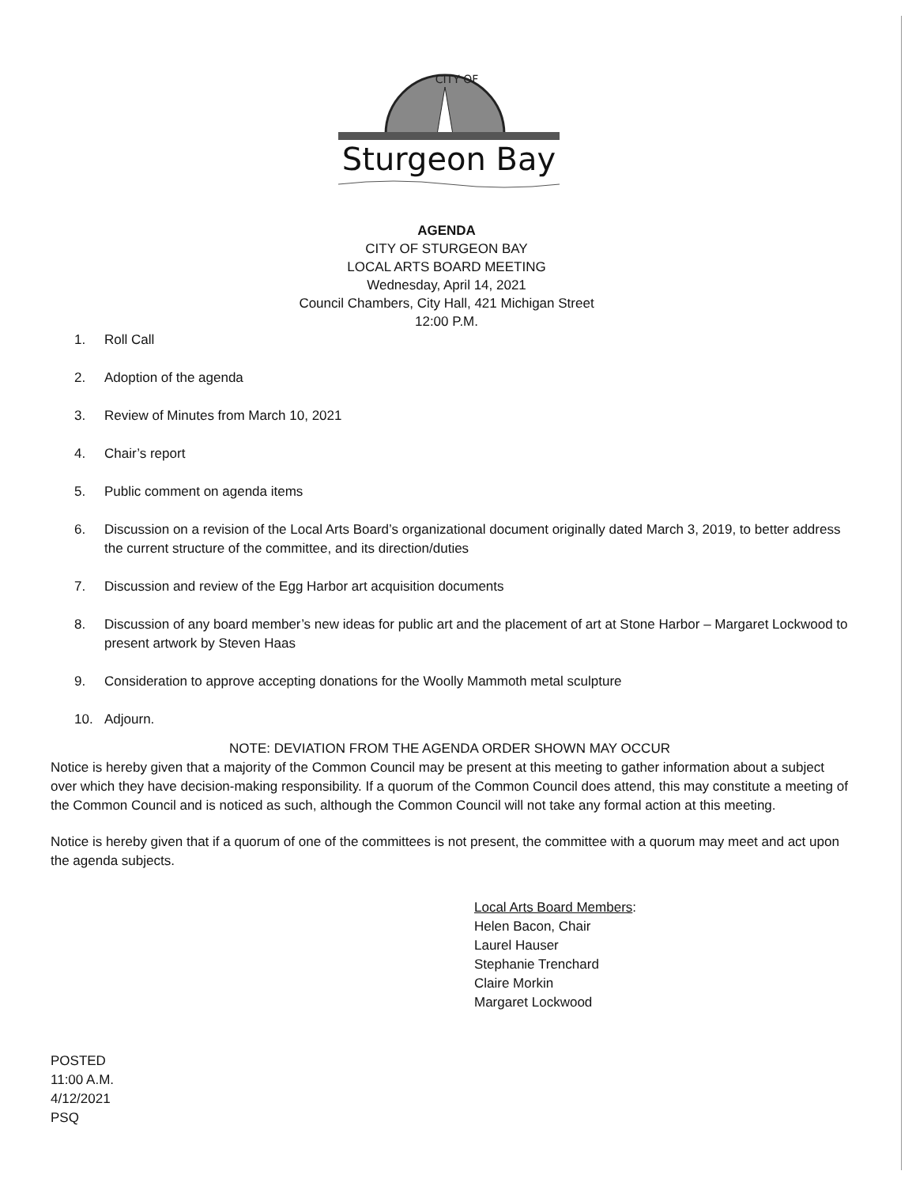CITY OF
Sturgeon Bay
AGENDA
CITY OF STURGEON BAY
LOCAL ARTS BOARD MEETING
Wednesday, April 14, 2021
Council Chambers, City Hall, 421 Michigan Street
12:00 P.M.
1. Roll Call
2. Adoption of the agenda
3. Review of Minutes from March 10, 2021
4. Chair’s report
5. Public comment on agenda items
6. Discussion on a revision of the Local Arts Board’s organizational document originally dated March 3, 2019, to better address the current structure of the committee, and its direction/duties
7. Discussion and review of the Egg Harbor art acquisition documents
8. Discussion of any board member’s new ideas for public art and the placement of art at Stone Harbor – Margaret Lockwood to present artwork by Steven Haas
9. Consideration to approve accepting donations for the Woolly Mammoth metal sculpture
10. Adjourn.
NOTE: DEVIATION FROM THE AGENDA ORDER SHOWN MAY OCCUR
Notice is hereby given that a majority of the Common Council may be present at this meeting to gather information about a subject over which they have decision-making responsibility. If a quorum of the Common Council does attend, this may constitute a meeting of the Common Council and is noticed as such, although the Common Council will not take any formal action at this meeting.
Notice is hereby given that if a quorum of one of the committees is not present, the committee with a quorum may meet and act upon the agenda subjects.
Local Arts Board Members:
Helen Bacon, Chair
Laurel Hauser
Stephanie Trenchard
Claire Morkin
Margaret Lockwood
POSTED
11:00 A.M.
4/12/2021
PSQ